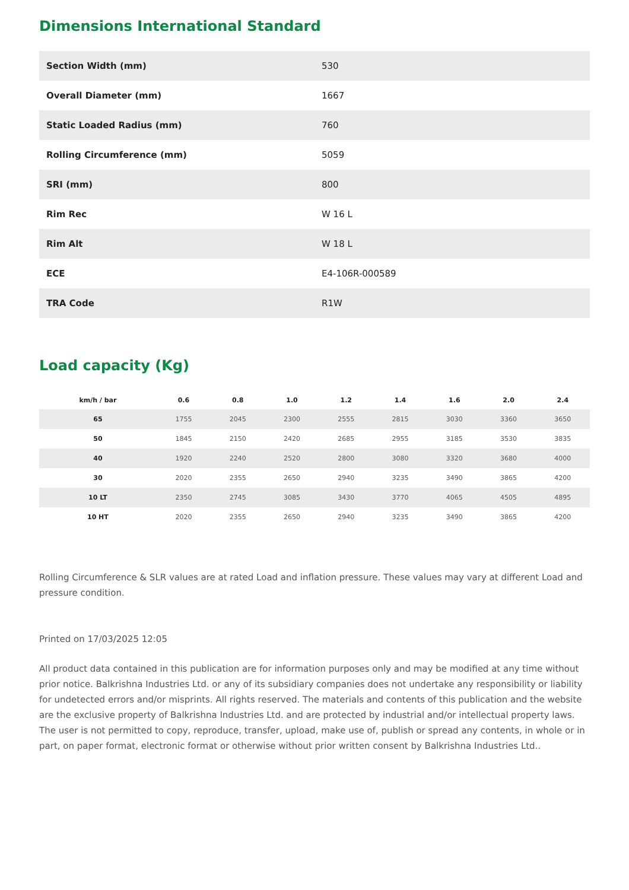Dimensions International Standard
| Section Width (mm) | 530 |
| Overall Diameter (mm) | 1667 |
| Static Loaded Radius (mm) | 760 |
| Rolling Circumference (mm) | 5059 |
| SRI (mm) | 800 |
| Rim Rec | W 16 L |
| Rim Alt | W 18 L |
| ECE | E4-106R-000589 |
| TRA Code | R1W |
Load capacity (Kg)
| km/h / bar | 0.6 | 0.8 | 1.0 | 1.2 | 1.4 | 1.6 | 2.0 | 2.4 |
| --- | --- | --- | --- | --- | --- | --- | --- | --- |
| 65 | 1755 | 2045 | 2300 | 2555 | 2815 | 3030 | 3360 | 3650 |
| 50 | 1845 | 2150 | 2420 | 2685 | 2955 | 3185 | 3530 | 3835 |
| 40 | 1920 | 2240 | 2520 | 2800 | 3080 | 3320 | 3680 | 4000 |
| 30 | 2020 | 2355 | 2650 | 2940 | 3235 | 3490 | 3865 | 4200 |
| 10 LT | 2350 | 2745 | 3085 | 3430 | 3770 | 4065 | 4505 | 4895 |
| 10 HT | 2020 | 2355 | 2650 | 2940 | 3235 | 3490 | 3865 | 4200 |
Rolling Circumference & SLR values are at rated Load and inflation pressure. These values may vary at different Load and pressure condition.
Printed on 17/03/2025 12:05
All product data contained in this publication are for information purposes only and may be modified at any time without prior notice. Balkrishna Industries Ltd. or any of its subsidiary companies does not undertake any responsibility or liability for undetected errors and/or misprints. All rights reserved. The materials and contents of this publication and the website are the exclusive property of Balkrishna Industries Ltd. and are protected by industrial and/or intellectual property laws. The user is not permitted to copy, reproduce, transfer, upload, make use of, publish or spread any contents, in whole or in part, on paper format, electronic format or otherwise without prior written consent by Balkrishna Industries Ltd..